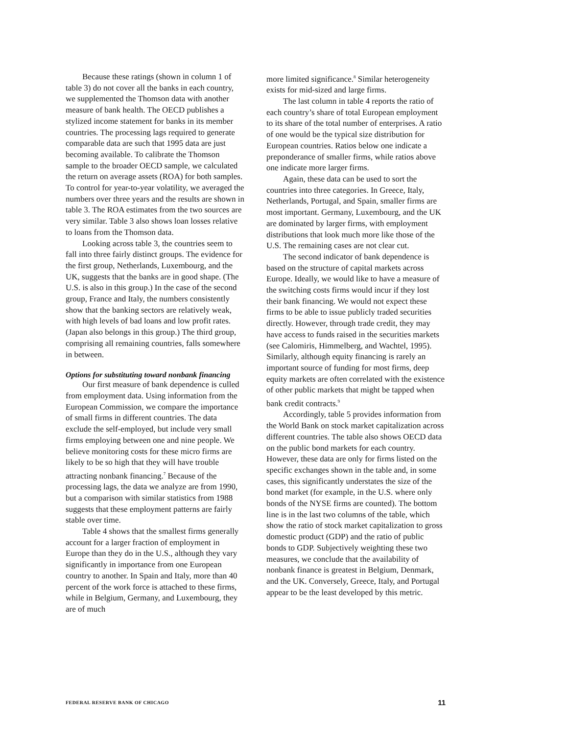Because these ratings (shown in column 1 of table 3) do not cover all the banks in each country, we supplemented the Thomson data with another measure of bank health. The OECD publishes a stylized income statement for banks in its member countries. The processing lags required to generate comparable data are such that 1995 data are just becoming available. To calibrate the Thomson sample to the broader OECD sample, we calculated the return on average assets (ROA) for both samples. To control for year-to-year volatility, we averaged the numbers over three years and the results are shown in table 3. The ROA estimates from the two sources are very similar. Table 3 also shows loan losses relative to loans from the Thomson data.
Looking across table 3, the countries seem to fall into three fairly distinct groups. The evidence for the first group, Netherlands, Luxembourg, and the UK, suggests that the banks are in good shape. (The U.S. is also in this group.) In the case of the second group, France and Italy, the numbers consistently show that the banking sectors are relatively weak, with high levels of bad loans and low profit rates. (Japan also belongs in this group.) The third group, comprising all remaining countries, falls somewhere in between.
Options for substituting toward nonbank financing
Our first measure of bank dependence is culled from employment data. Using information from the European Commission, we compare the importance of small firms in different countries. The data exclude the self-employed, but include very small firms employing between one and nine people. We believe monitoring costs for these micro firms are likely to be so high that they will have trouble attracting nonbank financing.<sup>7</sup> Because of the processing lags, the data we analyze are from 1990, but a comparison with similar statistics from 1988 suggests that these employment patterns are fairly stable over time.
Table 4 shows that the smallest firms generally account for a larger fraction of employment in Europe than they do in the U.S., although they vary significantly in importance from one European country to another. In Spain and Italy, more than 40 percent of the work force is attached to these firms, while in Belgium, Germany, and Luxembourg, they are of much
more limited significance.<sup>8</sup> Similar heterogeneity exists for mid-sized and large firms.
The last column in table 4 reports the ratio of each country’s share of total European employment to its share of the total number of enterprises. A ratio of one would be the typical size distribution for European countries. Ratios below one indicate a preponderance of smaller firms, while ratios above one indicate more larger firms.
Again, these data can be used to sort the countries into three categories. In Greece, Italy, Netherlands, Portugal, and Spain, smaller firms are most important. Germany, Luxembourg, and the UK are dominated by larger firms, with employment distributions that look much more like those of the U.S. The remaining cases are not clear cut.
The second indicator of bank dependence is based on the structure of capital markets across Europe. Ideally, we would like to have a measure of the switching costs firms would incur if they lost their bank financing. We would not expect these firms to be able to issue publicly traded securities directly. However, through trade credit, they may have access to funds raised in the securities markets (see Calomiris, Himmelberg, and Wachtel, 1995). Similarly, although equity financing is rarely an important source of funding for most firms, deep equity markets are often correlated with the existence of other public markets that might be tapped when bank credit contracts.<sup>9</sup>
Accordingly, table 5 provides information from the World Bank on stock market capitalization across different countries. The table also shows OECD data on the public bond markets for each country. However, these data are only for firms listed on the specific exchanges shown in the table and, in some cases, this significantly understates the size of the bond market (for example, in the U.S. where only bonds of the NYSE firms are counted). The bottom line is in the last two columns of the table, which show the ratio of stock market capitalization to gross domestic product (GDP) and the ratio of public bonds to GDP. Subjectively weighting these two measures, we conclude that the availability of nonbank finance is greatest in Belgium, Denmark, and the UK. Conversely, Greece, Italy, and Portugal appear to be the least developed by this metric.
FEDERAL RESERVE BANK OF CHICAGO 11